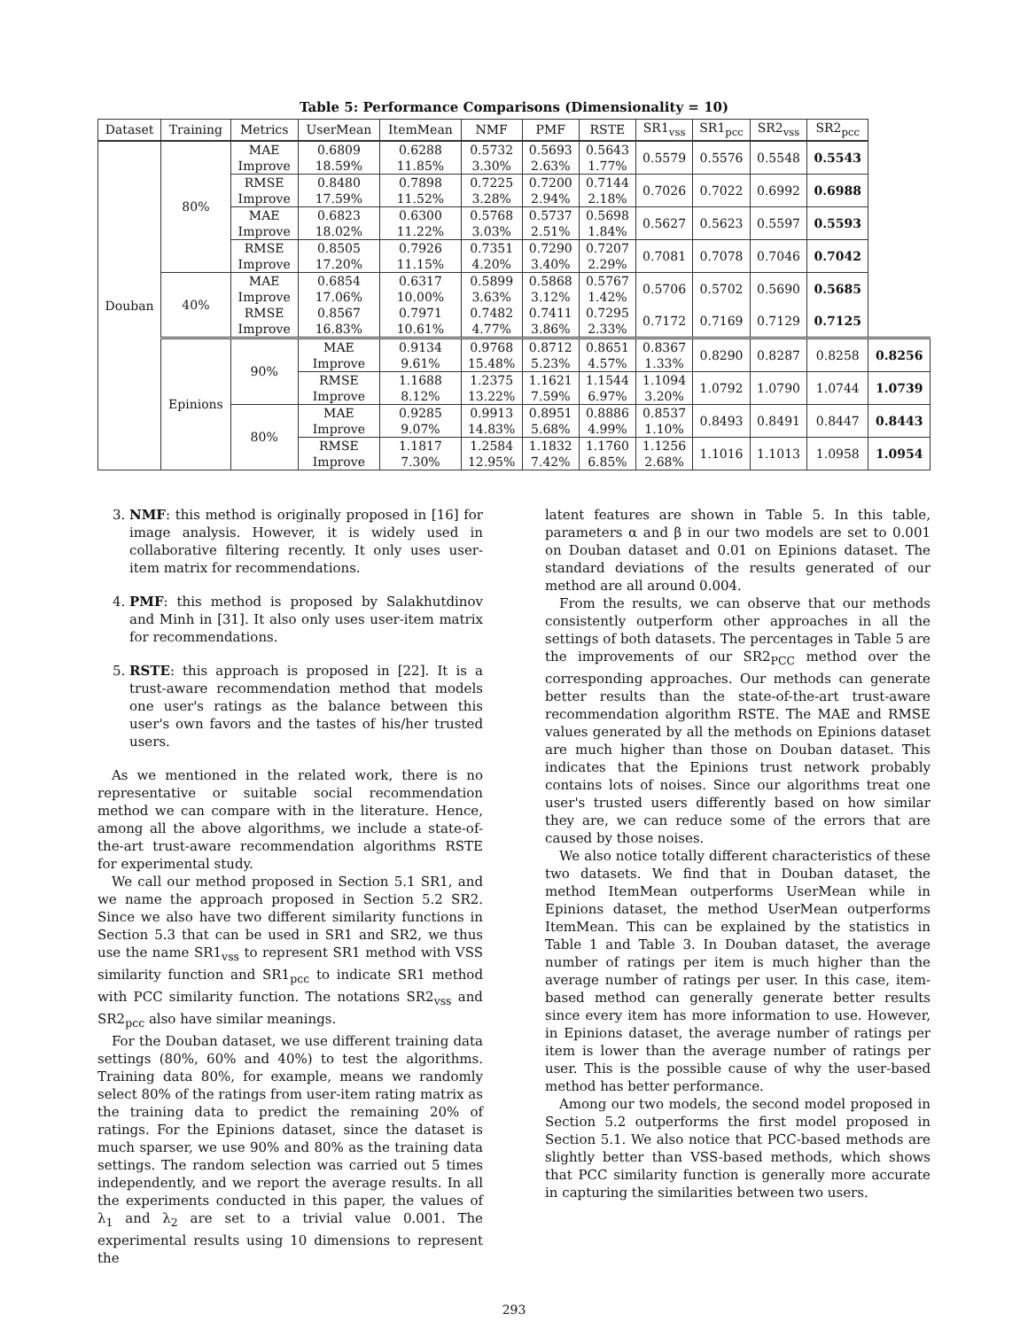Table 5: Performance Comparisons (Dimensionality = 10)
| Dataset | Training | Metrics | UserMean | ItemMean | NMF | PMF | RSTE | SR1<sub>vss</sub> | SR1<sub>pcc</sub> | SR2<sub>vss</sub> | SR2<sub>pcc</sub> | |
| --- | --- | --- | --- | --- | --- | --- | --- | --- | --- | --- | --- | --- |
| Douban | 80% | MAE Improve | 0.6809 18.59% | 0.6288 11.85% | 0.5732 3.30% | 0.5693 2.63% | 0.5643 1.77% | 0.5579 | 0.5576 | 0.5548 | 0.5543 | |
| | | RMSE Improve | 0.8480 17.59% | 0.7898 11.52% | 0.7225 3.28% | 0.7200 2.94% | 0.7144 2.18% | 0.7026 | 0.7022 | 0.6992 | 0.6988 | |
| | | MAE Improve | 0.6823 18.02% | 0.6300 11.22% | 0.5768 3.03% | 0.5737 2.51% | 0.5698 1.84% | 0.5627 | 0.5623 | 0.5597 | 0.5593 | |
| | | RMSE Improve | 0.8505 17.20% | 0.7926 11.15% | 0.7351 4.20% | 0.7290 3.40% | 0.7207 2.29% | 0.7081 | 0.7078 | 0.7046 | 0.7042 | |
| | 40% | MAE Improve RMSE Improve | 0.6854 17.06% 0.8567 16.83% | 0.6317 10.00% 0.7971 10.61% | 0.5899 3.63% 0.7482 4.77% | 0.5868 3.12% 0.7411 3.86% | 0.5767 1.42% 0.7295 2.33% | 0.5706 0.7172 | 0.5702 0.7169 | 0.5690 0.7129 | 0.5685 0.7125 | |
| | Epinions | 90% | MAE Improve | 0.9134 9.61% | 0.9768 15.48% | 0.8712 5.23% | 0.8651 4.57% | 0.8367 1.33% | 0.8290 | 0.8287 | 0.8258 | 0.8256 |
| | | | RMSE Improve | 1.1688 8.12% | 1.2375 13.22% | 1.1621 7.59% | 1.1544 6.97% | 1.1094 3.20% | 1.0792 | 1.0790 | 1.0744 | 1.0739 |
| | | 80% | MAE Improve | 0.9285 9.07% | 0.9913 14.83% | 0.8951 5.68% | 0.8886 4.99% | 0.8537 1.10% | 0.8493 | 0.8491 | 0.8447 | 0.8443 |
| | | | RMSE Improve | 1.1817 7.30% | 1.2584 12.95% | 1.1832 7.42% | 1.1760 6.85% | 1.1256 2.68% | 1.1016 | 1.1013 | 1.0958 | 1.0954 |
3. NMF: this method is originally proposed in [16] for image analysis. However, it is widely used in collaborative filtering recently. It only uses user-item matrix for recommendations.
4. PMF: this method is proposed by Salakhutdinov and Minh in [31]. It also only uses user-item matrix for recommendations.
5. RSTE: this approach is proposed in [22]. It is a trust-aware recommendation method that models one user's ratings as the balance between this user's own favors and the tastes of his/her trusted users.
As we mentioned in the related work, there is no representative or suitable social recommendation method we can compare with in the literature. Hence, among all the above algorithms, we include a state-of-the-art trust-aware recommendation algorithms RSTE for experimental study.
We call our method proposed in Section 5.1 SR1, and we name the approach proposed in Section 5.2 SR2. Since we also have two different similarity functions in Section 5.3 that can be used in SR1 and SR2, we thus use the name SR1<sub>vss</sub> to represent SR1 method with VSS similarity function and SR1<sub>pcc</sub> to indicate SR1 method with PCC similarity function. The notations SR2<sub>vss</sub> and SR2<sub>pcc</sub> also have similar meanings.
For the Douban dataset, we use different training data settings (80%, 60% and 40%) to test the algorithms. Training data 80%, for example, means we randomly select 80% of the ratings from user-item rating matrix as the training data to predict the remaining 20% of ratings. For the Epinions dataset, since the dataset is much sparser, we use 90% and 80% as the training data settings. The random selection was carried out 5 times independently, and we report the average results. In all the experiments conducted in this paper, the values of λ<sub>1</sub> and λ<sub>2</sub> are set to a trivial value 0.001. The experimental results using 10 dimensions to represent the
latent features are shown in Table 5. In this table, parameters α and β in our two models are set to 0.001 on Douban dataset and 0.01 on Epinions dataset. The standard deviations of the results generated of our method are all around 0.004.
From the results, we can observe that our methods consistently outperform other approaches in all the settings of both datasets. The percentages in Table 5 are the improvements of our SR2<sub>PCC</sub> method over the corresponding approaches. Our methods can generate better results than the state-of-the-art trust-aware recommendation algorithm RSTE. The MAE and RMSE values generated by all the methods on Epinions dataset are much higher than those on Douban dataset. This indicates that the Epinions trust network probably contains lots of noises. Since our algorithms treat one user's trusted users differently based on how similar they are, we can reduce some of the errors that are caused by those noises.
We also notice totally different characteristics of these two datasets. We find that in Douban dataset, the method ItemMean outperforms UserMean while in Epinions dataset, the method UserMean outperforms ItemMean. This can be explained by the statistics in Table 1 and Table 3. In Douban dataset, the average number of ratings per item is much higher than the average number of ratings per user. In this case, item-based method can generally generate better results since every item has more information to use. However, in Epinions dataset, the average number of ratings per item is lower than the average number of ratings per user. This is the possible cause of why the user-based method has better performance.
Among our two models, the second model proposed in Section 5.2 outperforms the first model proposed in Section 5.1. We also notice that PCC-based methods are slightly better than VSS-based methods, which shows that PCC similarity function is generally more accurate in capturing the similarities between two users.
293